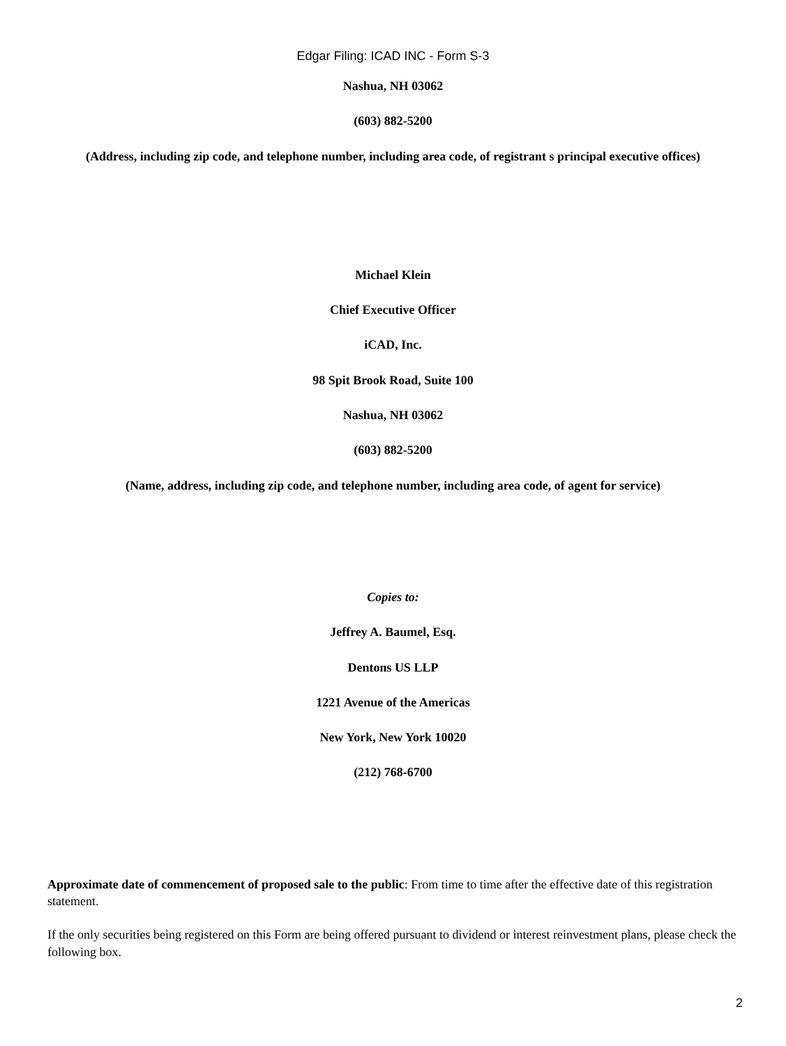Edgar Filing: ICAD INC - Form S-3
Nashua, NH 03062
(603) 882-5200
(Address, including zip code, and telephone number, including area code, of registrant s principal executive offices)
Michael Klein
Chief Executive Officer
iCAD, Inc.
98 Spit Brook Road, Suite 100
Nashua, NH 03062
(603) 882-5200
(Name, address, including zip code, and telephone number, including area code, of agent for service)
Copies to:
Jeffrey A. Baumel, Esq.
Dentons US LLP
1221 Avenue of the Americas
New York, New York 10020
(212) 768-6700
Approximate date of commencement of proposed sale to the public: From time to time after the effective date of this registration statement.
If the only securities being registered on this Form are being offered pursuant to dividend or interest reinvestment plans, please check the following box.
2